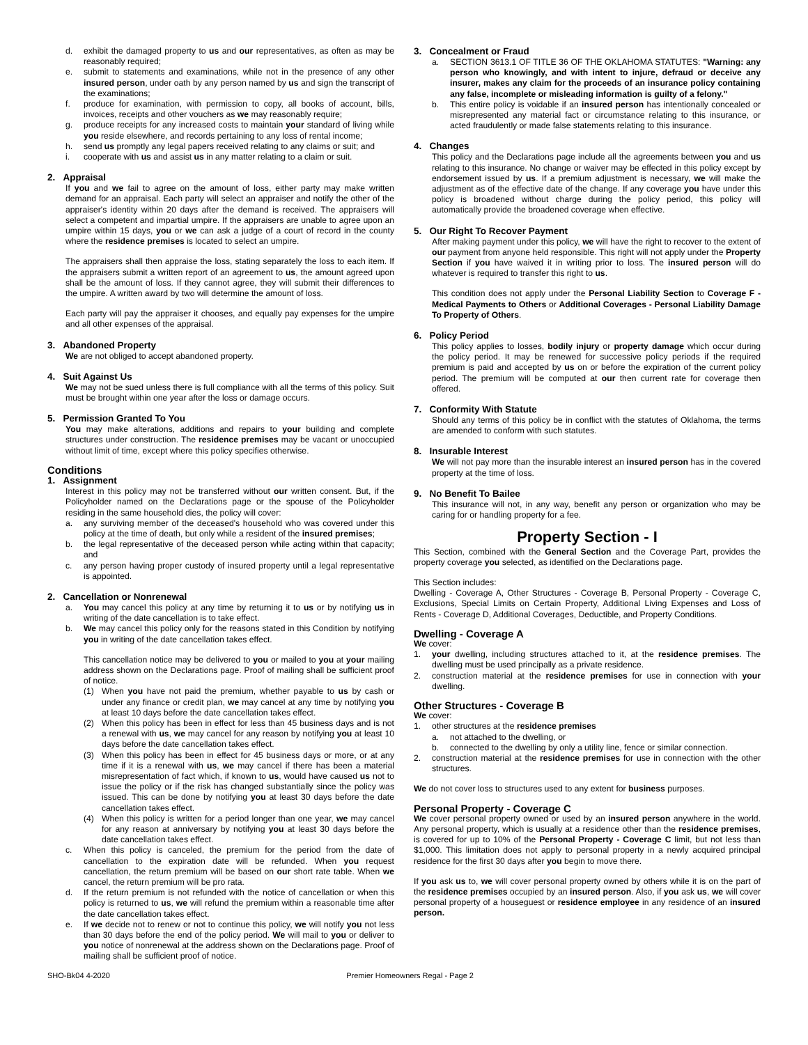d. exhibit the damaged property to us and our representatives, as often as may be reasonably required;
e. submit to statements and examinations, while not in the presence of any other insured person, under oath by any person named by us and sign the transcript of the examinations;
f. produce for examination, with permission to copy, all books of account, bills, invoices, receipts and other vouchers as we may reasonably require;
g. produce receipts for any increased costs to maintain your standard of living while you reside elsewhere, and records pertaining to any loss of rental income;
h. send us promptly any legal papers received relating to any claims or suit; and
i. cooperate with us and assist us in any matter relating to a claim or suit.
2. Appraisal
If you and we fail to agree on the amount of loss, either party may make written demand for an appraisal. Each party will select an appraiser and notify the other of the appraiser's identity within 20 days after the demand is received. The appraisers will select a competent and impartial umpire. If the appraisers are unable to agree upon an umpire within 15 days, you or we can ask a judge of a court of record in the county where the residence premises is located to select an umpire.
The appraisers shall then appraise the loss, stating separately the loss to each item. If the appraisers submit a written report of an agreement to us, the amount agreed upon shall be the amount of loss. If they cannot agree, they will submit their differences to the umpire. A written award by two will determine the amount of loss.
Each party will pay the appraiser it chooses, and equally pay expenses for the umpire and all other expenses of the appraisal.
3. Abandoned Property
We are not obliged to accept abandoned property.
4. Suit Against Us
We may not be sued unless there is full compliance with all the terms of this policy. Suit must be brought within one year after the loss or damage occurs.
5. Permission Granted To You
You may make alterations, additions and repairs to your building and complete structures under construction. The residence premises may be vacant or unoccupied without limit of time, except where this policy specifies otherwise.
Conditions
1. Assignment
Interest in this policy may not be transferred without our written consent. But, if the Policyholder named on the Declarations page or the spouse of the Policyholder residing in the same household dies, the policy will cover:
a. any surviving member of the deceased's household who was covered under this policy at the time of death, but only while a resident of the insured premises;
b. the legal representative of the deceased person while acting within that capacity; and
c. any person having proper custody of insured property until a legal representative is appointed.
2. Cancellation or Nonrenewal
a. You may cancel this policy at any time by returning it to us or by notifying us in writing of the date cancellation is to take effect.
b. We may cancel this policy only for the reasons stated in this Condition by notifying you in writing of the date cancellation takes effect.
This cancellation notice may be delivered to you or mailed to you at your mailing address shown on the Declarations page. Proof of mailing shall be sufficient proof of notice.
(1) When you have not paid the premium, whether payable to us by cash or under any finance or credit plan, we may cancel at any time by notifying you at least 10 days before the date cancellation takes effect.
(2) When this policy has been in effect for less than 45 business days and is not a renewal with us, we may cancel for any reason by notifying you at least 10 days before the date cancellation takes effect.
(3) When this policy has been in effect for 45 business days or more, or at any time if it is a renewal with us, we may cancel if there has been a material misrepresentation of fact which, if known to us, would have caused us not to issue the policy or if the risk has changed substantially since the policy was issued. This can be done by notifying you at least 30 days before the date cancellation takes effect.
(4) When this policy is written for a period longer than one year, we may cancel for any reason at anniversary by notifying you at least 30 days before the date cancellation takes effect.
c. When this policy is canceled, the premium for the period from the date of cancellation to the expiration date will be refunded. When you request cancellation, the return premium will be based on our short rate table. When we cancel, the return premium will be pro rata.
d. If the return premium is not refunded with the notice of cancellation or when this policy is returned to us, we will refund the premium within a reasonable time after the date cancellation takes effect.
e. If we decide not to renew or not to continue this policy, we will notify you not less than 30 days before the end of the policy period. We will mail to you or deliver to you notice of nonrenewal at the address shown on the Declarations page. Proof of mailing shall be sufficient proof of notice.
3. Concealment or Fraud
a. SECTION 3613.1 OF TITLE 36 OF THE OKLAHOMA STATUTES: "Warning: any person who knowingly, and with intent to injure, defraud or deceive any insurer, makes any claim for the proceeds of an insurance policy containing any false, incomplete or misleading information is guilty of a felony."
b. This entire policy is voidable if an insured person has intentionally concealed or misrepresented any material fact or circumstance relating to this insurance, or acted fraudulently or made false statements relating to this insurance.
4. Changes
This policy and the Declarations page include all the agreements between you and us relating to this insurance. No change or waiver may be effected in this policy except by endorsement issued by us. If a premium adjustment is necessary, we will make the adjustment as of the effective date of the change. If any coverage you have under this policy is broadened without charge during the policy period, this policy will automatically provide the broadened coverage when effective.
5. Our Right To Recover Payment
After making payment under this policy, we will have the right to recover to the extent of our payment from anyone held responsible. This right will not apply under the Property Section if you have waived it in writing prior to loss. The insured person will do whatever is required to transfer this right to us.
This condition does not apply under the Personal Liability Section to Coverage F - Medical Payments to Others or Additional Coverages - Personal Liability Damage To Property of Others.
6. Policy Period
This policy applies to losses, bodily injury or property damage which occur during the policy period. It may be renewed for successive policy periods if the required premium is paid and accepted by us on or before the expiration of the current policy period. The premium will be computed at our then current rate for coverage then offered.
7. Conformity With Statute
Should any terms of this policy be in conflict with the statutes of Oklahoma, the terms are amended to conform with such statutes.
8. Insurable Interest
We will not pay more than the insurable interest an insured person has in the covered property at the time of loss.
9. No Benefit To Bailee
This insurance will not, in any way, benefit any person or organization who may be caring for or handling property for a fee.
Property Section - I
This Section, combined with the General Section and the Coverage Part, provides the property coverage you selected, as identified on the Declarations page.
This Section includes:
Dwelling - Coverage A, Other Structures - Coverage B, Personal Property - Coverage C, Exclusions, Special Limits on Certain Property, Additional Living Expenses and Loss of Rents - Coverage D, Additional Coverages, Deductible, and Property Conditions.
Dwelling - Coverage A
We cover:
1. your dwelling, including structures attached to it, at the residence premises. The dwelling must be used principally as a private residence.
2. construction material at the residence premises for use in connection with your dwelling.
Other Structures - Coverage B
We cover:
1. other structures at the residence premises
a. not attached to the dwelling, or
b. connected to the dwelling by only a utility line, fence or similar connection.
2. construction material at the residence premises for use in connection with the other structures.
We do not cover loss to structures used to any extent for business purposes.
Personal Property - Coverage C
We cover personal property owned or used by an insured person anywhere in the world. Any personal property, which is usually at a residence other than the residence premises, is covered for up to 10% of the Personal Property - Coverage C limit, but not less than $1,000. This limitation does not apply to personal property in a newly acquired principal residence for the first 30 days after you begin to move there.
If you ask us to, we will cover personal property owned by others while it is on the part of the residence premises occupied by an insured person. Also, if you ask us, we will cover personal property of a houseguest or residence employee in any residence of an insured person.
SHO-Bk04 4-2020 Premier Homeowners Regal - Page 2